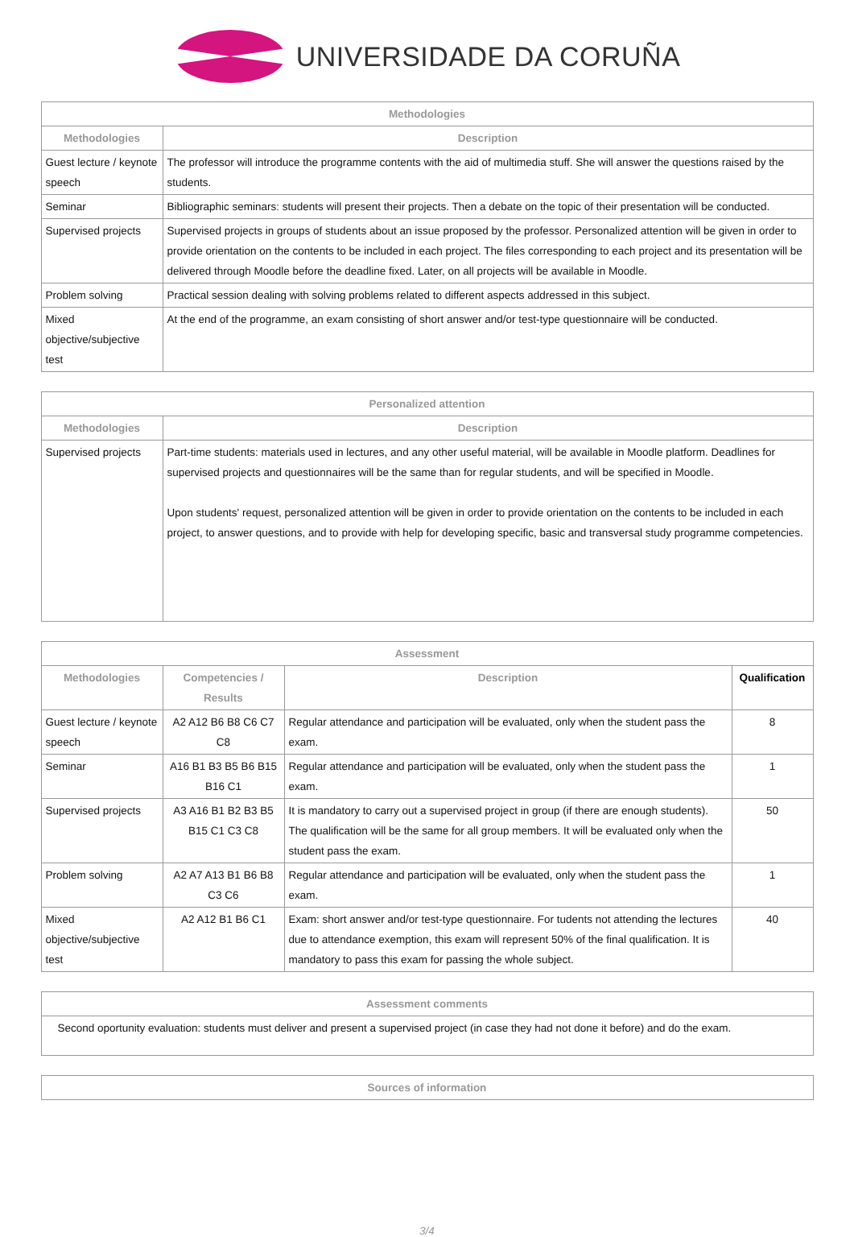UNIVERSIDADE DA CORUÑA
| Methodologies | |
| --- | --- |
| Methodologies | Description |
| Guest lecture / keynote speech | The professor will introduce the programme contents with the aid of multimedia stuff. She will answer the questions raised by the students. |
| Seminar | Bibliographic seminars: students will present their projects. Then a debate on the topic of their presentation will be conducted. |
| Supervised projects | Supervised projects in groups of students about an issue proposed by the professor. Personalized attention will be given in order to provide orientation on the contents to be included in each project. The files corresponding to each project and its presentation will be delivered through Moodle before the deadline fixed. Later, on all projects will be available in Moodle. |
| Problem solving | Practical session dealing with solving problems related to different aspects addressed in this subject. |
| Mixed objective/subjective test | At the end of the programme, an exam consisting of short answer and/or test-type questionnaire will be conducted. |
| Personalized attention | |
| --- | --- |
| Methodologies | Description |
| Supervised projects | Part-time students: materials used in lectures, and any other useful material, will be available in Moodle platform. Deadlines for supervised projects and questionnaires will be the same than for regular students, and will be specified in Moodle. Upon students' request, personalized attention will be given in order to provide orientation on the contents to be included in each project, to answer questions, and to provide with help for developing specific, basic and transversal study programme competencies. |
| Assessment | | | |
| --- | --- | --- | --- |
| Methodologies | Competencies / Results | Description | Qualification |
| Guest lecture / keynote speech | A2 A12 B6 B8 C6 C7 C8 | Regular attendance and participation will be evaluated, only when the student pass the exam. | 8 |
| Seminar | A16 B1 B3 B5 B6 B15 B16 C1 | Regular attendance and participation will be evaluated, only when the student pass the exam. | 1 |
| Supervised projects | A3 A16 B1 B2 B3 B5 B15 C1 C3 C8 | It is mandatory to carry out a supervised project in group (if there are enough students). The qualification will be the same for all group members. It will be evaluated only when the student pass the exam. | 50 |
| Problem solving | A2 A7 A13 B1 B6 B8 C3 C6 | Regular attendance and participation will be evaluated, only when the student pass the exam. | 1 |
| Mixed objective/subjective test | A2 A12 B1 B6 C1 | Exam: short answer and/or test-type questionnaire. For tudents not attending the lectures due to attendance exemption, this exam will represent 50% of the final qualification. It is mandatory to pass this exam for passing the whole subject. | 40 |
| Assessment comments |
| --- |
| Second oportunity evaluation: students must deliver and present a supervised project (in case they had not done it before) and do the exam. |
| Sources of information |
| --- |
3/4